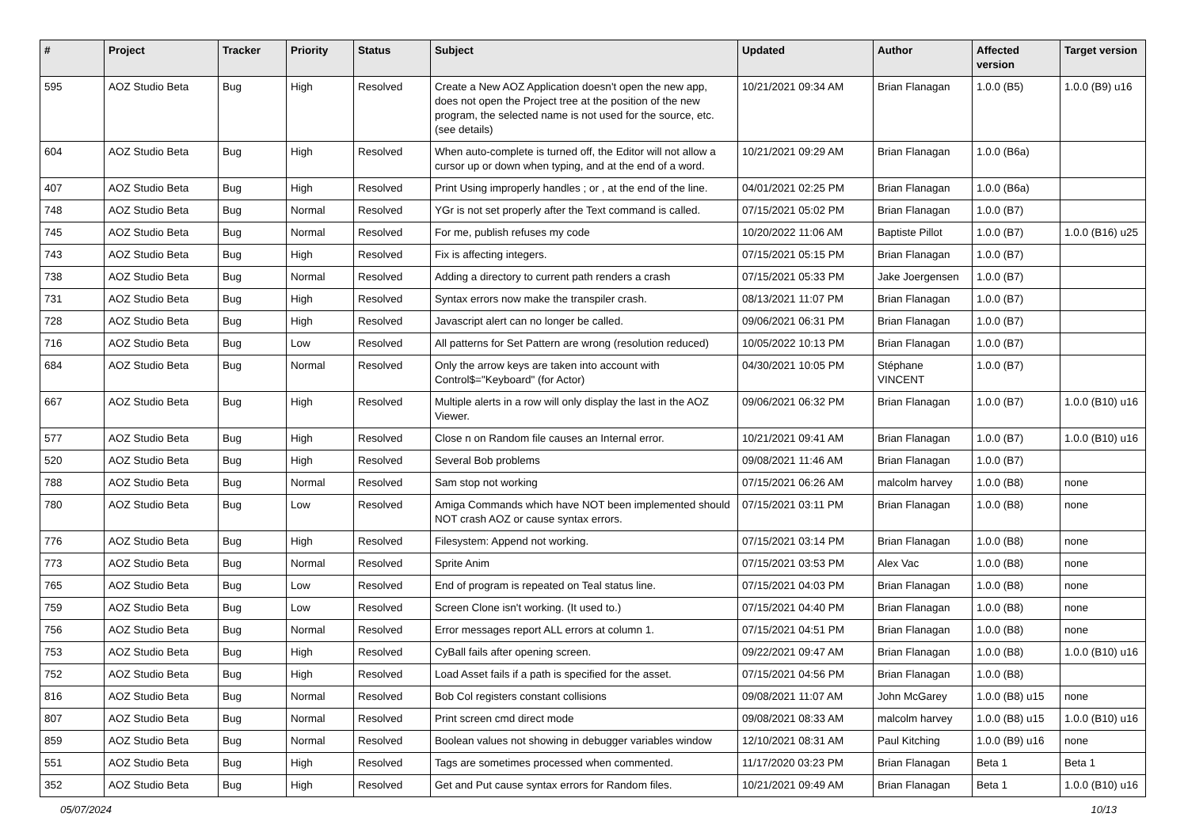| # | Project | Tracker | Priority | Status | Subject | Updated | Author | Affected version | Target version |
| --- | --- | --- | --- | --- | --- | --- | --- | --- | --- |
| 595 | AOZ Studio Beta | Bug | High | Resolved | Create a New AOZ Application doesn't open the new app, does not open the Project tree at the position of the new program, the selected name is not used for the source, etc. (see details) | 10/21/2021 09:34 AM | Brian Flanagan | 1.0.0 (B5) | 1.0.0 (B9) u16 |
| 604 | AOZ Studio Beta | Bug | High | Resolved | When auto-complete is turned off, the Editor will not allow a cursor up or down when typing, and at the end of a word. | 10/21/2021 09:29 AM | Brian Flanagan | 1.0.0 (B6a) | |
| 407 | AOZ Studio Beta | Bug | High | Resolved | Print Using improperly handles ; or , at the end of the line. | 04/01/2021 02:25 PM | Brian Flanagan | 1.0.0 (B6a) | |
| 748 | AOZ Studio Beta | Bug | Normal | Resolved | YGr is not set properly after the Text command is called. | 07/15/2021 05:02 PM | Brian Flanagan | 1.0.0 (B7) | |
| 745 | AOZ Studio Beta | Bug | Normal | Resolved | For me, publish refuses my code | 10/20/2022 11:06 AM | Baptiste Pillot | 1.0.0 (B7) | 1.0.0 (B16) u25 |
| 743 | AOZ Studio Beta | Bug | High | Resolved | Fix is affecting integers. | 07/15/2021 05:15 PM | Brian Flanagan | 1.0.0 (B7) | |
| 738 | AOZ Studio Beta | Bug | Normal | Resolved | Adding a directory to current path renders a crash | 07/15/2021 05:33 PM | Jake Joergensen | 1.0.0 (B7) | |
| 731 | AOZ Studio Beta | Bug | High | Resolved | Syntax errors now make the transpiler crash. | 08/13/2021 11:07 PM | Brian Flanagan | 1.0.0 (B7) | |
| 728 | AOZ Studio Beta | Bug | High | Resolved | Javascript alert can no longer be called. | 09/06/2021 06:31 PM | Brian Flanagan | 1.0.0 (B7) | |
| 716 | AOZ Studio Beta | Bug | Low | Resolved | All patterns for Set Pattern are wrong (resolution reduced) | 10/05/2022 10:13 PM | Brian Flanagan | 1.0.0 (B7) | |
| 684 | AOZ Studio Beta | Bug | Normal | Resolved | Only the arrow keys are taken into account with Control$="Keyboard" (for Actor) | 04/30/2021 10:05 PM | Stéphane VINCENT | 1.0.0 (B7) | |
| 667 | AOZ Studio Beta | Bug | High | Resolved | Multiple alerts in a row will only display the last in the AOZ Viewer. | 09/06/2021 06:32 PM | Brian Flanagan | 1.0.0 (B7) | 1.0.0 (B10) u16 |
| 577 | AOZ Studio Beta | Bug | High | Resolved | Close n on Random file causes an Internal error. | 10/21/2021 09:41 AM | Brian Flanagan | 1.0.0 (B7) | 1.0.0 (B10) u16 |
| 520 | AOZ Studio Beta | Bug | High | Resolved | Several Bob problems | 09/08/2021 11:46 AM | Brian Flanagan | 1.0.0 (B7) | |
| 788 | AOZ Studio Beta | Bug | Normal | Resolved | Sam stop not working | 07/15/2021 06:26 AM | malcolm harvey | 1.0.0 (B8) | none |
| 780 | AOZ Studio Beta | Bug | Low | Resolved | Amiga Commands which have NOT been implemented should NOT crash AOZ or cause syntax errors. | 07/15/2021 03:11 PM | Brian Flanagan | 1.0.0 (B8) | none |
| 776 | AOZ Studio Beta | Bug | High | Resolved | Filesystem: Append not working. | 07/15/2021 03:14 PM | Brian Flanagan | 1.0.0 (B8) | none |
| 773 | AOZ Studio Beta | Bug | Normal | Resolved | Sprite Anim | 07/15/2021 03:53 PM | Alex Vac | 1.0.0 (B8) | none |
| 765 | AOZ Studio Beta | Bug | Low | Resolved | End of program is repeated on Teal status line. | 07/15/2021 04:03 PM | Brian Flanagan | 1.0.0 (B8) | none |
| 759 | AOZ Studio Beta | Bug | Low | Resolved | Screen Clone isn't working. (It used to.) | 07/15/2021 04:40 PM | Brian Flanagan | 1.0.0 (B8) | none |
| 756 | AOZ Studio Beta | Bug | Normal | Resolved | Error messages report ALL errors at column 1. | 07/15/2021 04:51 PM | Brian Flanagan | 1.0.0 (B8) | none |
| 753 | AOZ Studio Beta | Bug | High | Resolved | CyBall fails after opening screen. | 09/22/2021 09:47 AM | Brian Flanagan | 1.0.0 (B8) | 1.0.0 (B10) u16 |
| 752 | AOZ Studio Beta | Bug | High | Resolved | Load Asset fails if a path is specified for the asset. | 07/15/2021 04:56 PM | Brian Flanagan | 1.0.0 (B8) | |
| 816 | AOZ Studio Beta | Bug | Normal | Resolved | Bob Col registers constant collisions | 09/08/2021 11:07 AM | John McGarey | 1.0.0 (B8) u15 | none |
| 807 | AOZ Studio Beta | Bug | Normal | Resolved | Print screen cmd direct mode | 09/08/2021 08:33 AM | malcolm harvey | 1.0.0 (B8) u15 | 1.0.0 (B10) u16 |
| 859 | AOZ Studio Beta | Bug | Normal | Resolved | Boolean values not showing in debugger variables window | 12/10/2021 08:31 AM | Paul Kitching | 1.0.0 (B9) u16 | none |
| 551 | AOZ Studio Beta | Bug | High | Resolved | Tags are sometimes processed when commented. | 11/17/2020 03:23 PM | Brian Flanagan | Beta 1 | Beta 1 |
| 352 | AOZ Studio Beta | Bug | High | Resolved | Get and Put cause syntax errors for Random files. | 10/21/2021 09:49 AM | Brian Flanagan | Beta 1 | 1.0.0 (B10) u16 |
05/07/2024 10/13